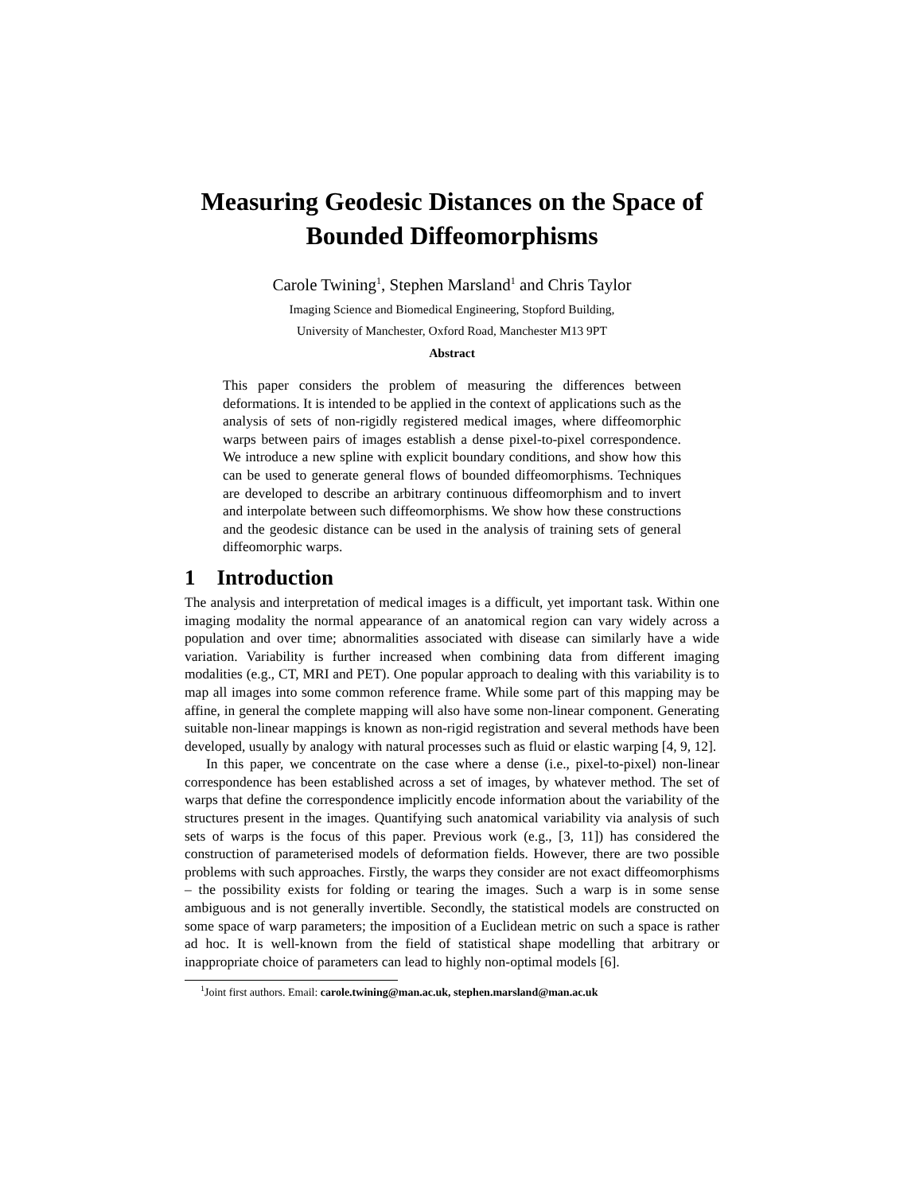Measuring Geodesic Distances on the Space of Bounded Diffeomorphisms
Carole Twining<sup>1</sup>, Stephen Marsland<sup>1</sup> and Chris Taylor
Imaging Science and Biomedical Engineering, Stopford Building,
University of Manchester, Oxford Road, Manchester M13 9PT
Abstract
This paper considers the problem of measuring the differences between deformations. It is intended to be applied in the context of applications such as the analysis of sets of non-rigidly registered medical images, where diffeomorphic warps between pairs of images establish a dense pixel-to-pixel correspondence. We introduce a new spline with explicit boundary conditions, and show how this can be used to generate general flows of bounded diffeomorphisms. Techniques are developed to describe an arbitrary continuous diffeomorphism and to invert and interpolate between such diffeomorphisms. We show how these constructions and the geodesic distance can be used in the analysis of training sets of general diffeomorphic warps.
1 Introduction
The analysis and interpretation of medical images is a difficult, yet important task. Within one imaging modality the normal appearance of an anatomical region can vary widely across a population and over time; abnormalities associated with disease can similarly have a wide variation. Variability is further increased when combining data from different imaging modalities (e.g., CT, MRI and PET). One popular approach to dealing with this variability is to map all images into some common reference frame. While some part of this mapping may be affine, in general the complete mapping will also have some non-linear component. Generating suitable non-linear mappings is known as non-rigid registration and several methods have been developed, usually by analogy with natural processes such as fluid or elastic warping [4, 9, 12].
In this paper, we concentrate on the case where a dense (i.e., pixel-to-pixel) non-linear correspondence has been established across a set of images, by whatever method. The set of warps that define the correspondence implicitly encode information about the variability of the structures present in the images. Quantifying such anatomical variability via analysis of such sets of warps is the focus of this paper. Previous work (e.g., [3, 11]) has considered the construction of parameterised models of deformation fields. However, there are two possible problems with such approaches. Firstly, the warps they consider are not exact diffeomorphisms – the possibility exists for folding or tearing the images. Such a warp is in some sense ambiguous and is not generally invertible. Secondly, the statistical models are constructed on some space of warp parameters; the imposition of a Euclidean metric on such a space is rather ad hoc. It is well-known from the field of statistical shape modelling that arbitrary or inappropriate choice of parameters can lead to highly non-optimal models [6].
<sup>1</sup> Joint first authors. Email: carole.twining@man.ac.uk, stephen.marsland@man.ac.uk